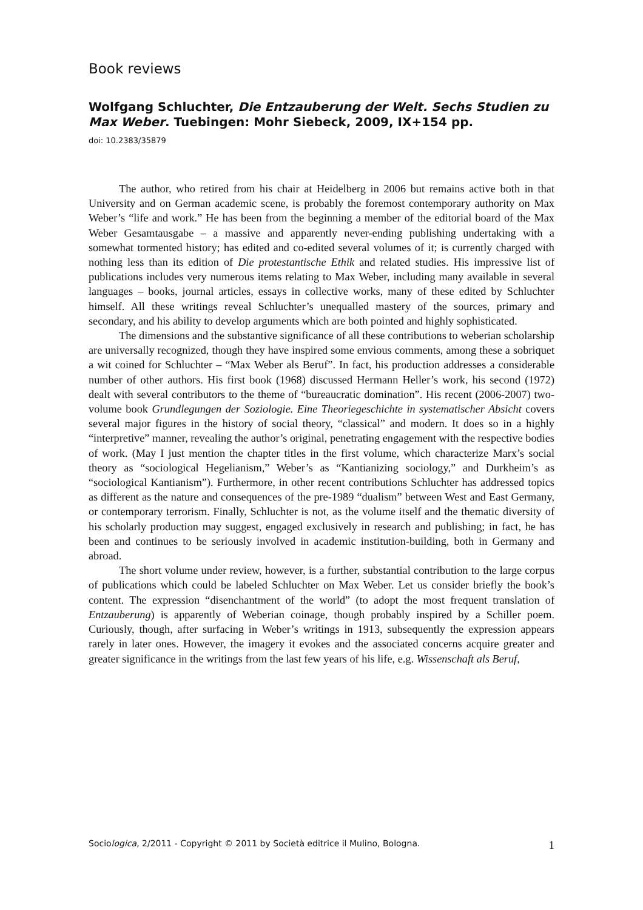Book reviews
Wolfgang Schluchter, Die Entzauberung der Welt. Sechs Studien zu Max Weber. Tuebingen: Mohr Siebeck, 2009, IX+154 pp.
doi: 10.2383/35879
The author, who retired from his chair at Heidelberg in 2006 but remains active both in that University and on German academic scene, is probably the foremost contemporary authority on Max Weber’s “life and work.” He has been from the beginning a member of the editorial board of the Max Weber Gesamtausgabe – a massive and apparently never-ending publishing undertaking with a somewhat tormented history; has edited and co-edited several volumes of it; is currently charged with nothing less than its edition of Die protestantische Ethik and related studies. His impressive list of publications includes very numerous items relating to Max Weber, including many available in several languages – books, journal articles, essays in collective works, many of these edited by Schluchter himself. All these writings reveal Schluchter’s unequalled mastery of the sources, primary and secondary, and his ability to develop arguments which are both pointed and highly sophisticated.
The dimensions and the substantive significance of all these contributions to weberian scholarship are universally recognized, though they have inspired some envious comments, among these a sobriquet a wit coined for Schluchter – “Max Weber als Beruf”. In fact, his production addresses a considerable number of other authors. His first book (1968) discussed Hermann Heller’s work, his second (1972) dealt with several contributors to the theme of “bureaucratic domination”. His recent (2006-2007) two-volume book Grundlegungen der Soziologie. Eine Theoriegeschichte in systematischer Absicht covers several major figures in the history of social theory, “classical” and modern. It does so in a highly “interpretive” manner, revealing the author’s original, penetrating engagement with the respective bodies of work. (May I just mention the chapter titles in the first volume, which characterize Marx’s social theory as “sociological Hegelianism,” Weber’s as “Kantianizing sociology,” and Durkheim’s as “sociological Kantianism”). Furthermore, in other recent contributions Schluchter has addressed topics as different as the nature and consequences of the pre-1989 “dualism” between West and East Germany, or contemporary terrorism. Finally, Schluchter is not, as the volume itself and the thematic diversity of his scholarly production may suggest, engaged exclusively in research and publishing; in fact, he has been and continues to be seriously involved in academic institution-building, both in Germany and abroad.
The short volume under review, however, is a further, substantial contribution to the large corpus of publications which could be labeled Schluchter on Max Weber. Let us consider briefly the book’s content. The expression “disenchantment of the world” (to adopt the most frequent translation of Entzauberung) is apparently of Weberian coinage, though probably inspired by a Schiller poem. Curiously, though, after surfacing in Weber’s writings in 1913, subsequently the expression appears rarely in later ones. However, the imagery it evokes and the associated concerns acquire greater and greater significance in the writings from the last few years of his life, e.g. Wissenschaft als Beruf,
Sociologica, 2/2011 - Copyright © 2011 by Società editrice il Mulino, Bologna. 1